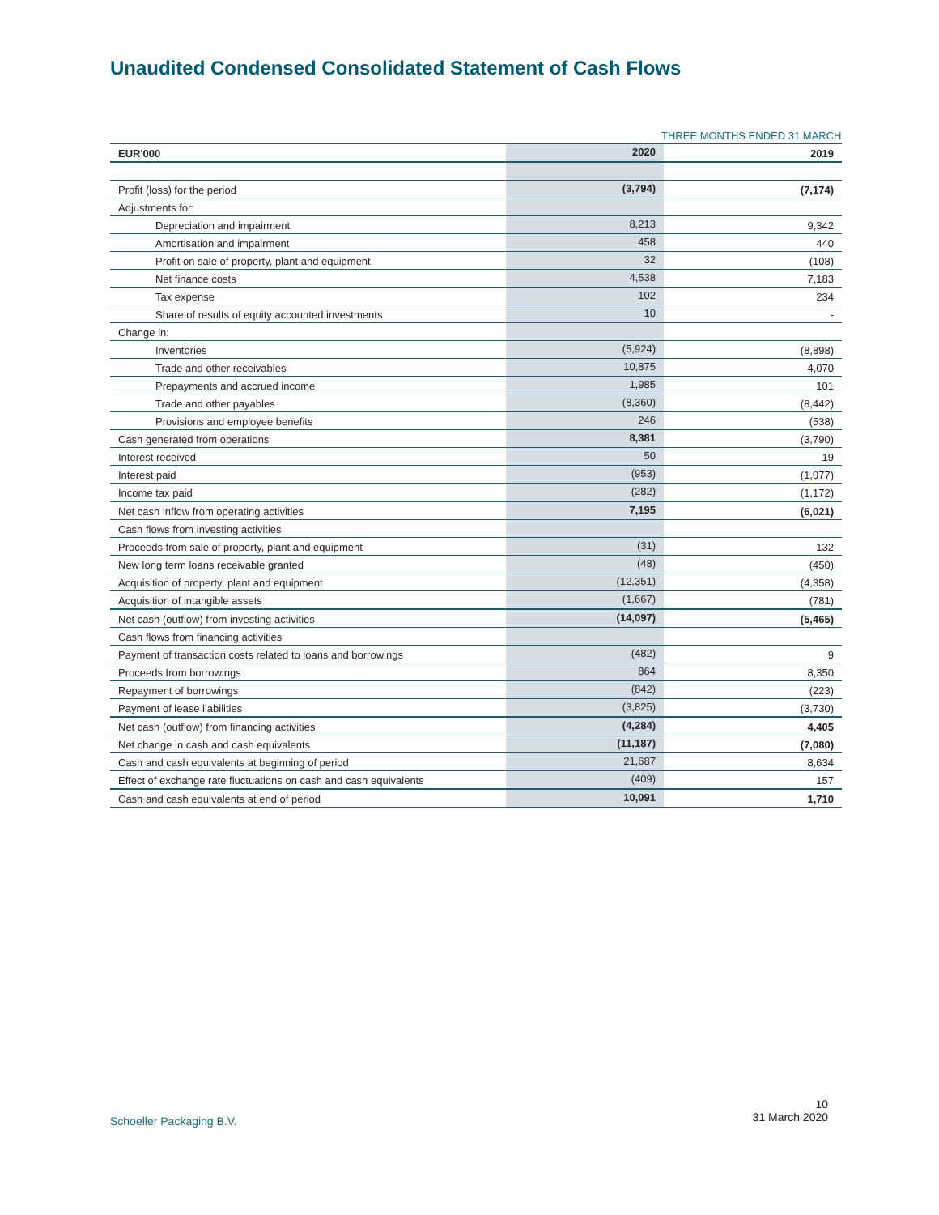Unaudited Condensed Consolidated Statement of Cash Flows
THREE MONTHS ENDED 31 MARCH
| EUR'000 | 2020 | 2019 |
| --- | --- | --- |
| Profit (loss) for the period | (3,794) | (7,174) |
| Adjustments for: | | |
| Depreciation and impairment | 8,213 | 9,342 |
| Amortisation and impairment | 458 | 440 |
| Profit on sale of property, plant and equipment | 32 | (108) |
| Net finance costs | 4,538 | 7,183 |
| Tax expense | 102 | 234 |
| Share of results of equity accounted investments | 10 | - |
| Change in: | | |
| Inventories | (5,924) | (8,898) |
| Trade and other receivables | 10,875 | 4,070 |
| Prepayments and accrued income | 1,985 | 101 |
| Trade and other payables | (8,360) | (8,442) |
| Provisions and employee benefits | 246 | (538) |
| Cash generated from operations | 8,381 | (3,790) |
| Interest received | 50 | 19 |
| Interest paid | (953) | (1,077) |
| Income tax paid | (282) | (1,172) |
| Net cash inflow from operating activities | 7,195 | (6,021) |
| Cash flows from investing activities | | |
| Proceeds from sale of property, plant and equipment | (31) | 132 |
| New long term loans receivable granted | (48) | (450) |
| Acquisition of property, plant and equipment | (12,351) | (4,358) |
| Acquisition of intangible assets | (1,667) | (781) |
| Net cash (outflow) from investing activities | (14,097) | (5,465) |
| Cash flows from financing activities | | |
| Payment of transaction costs related to loans and borrowings | (482) | 9 |
| Proceeds from borrowings | 864 | 8,350 |
| Repayment of borrowings | (842) | (223) |
| Payment of lease liabilities | (3,825) | (3,730) |
| Net cash (outflow) from financing activities | (4,284) | 4,405 |
| Net change in cash and cash equivalents | (11,187) | (7,080) |
| Cash and cash equivalents at beginning of period | 21,687 | 8,634 |
| Effect of exchange rate fluctuations on cash and cash equivalents | (409) | 157 |
| Cash and cash equivalents at end of period | 10,091 | 1,710 |
Schoeller Packaging B.V.
10
31 March 2020